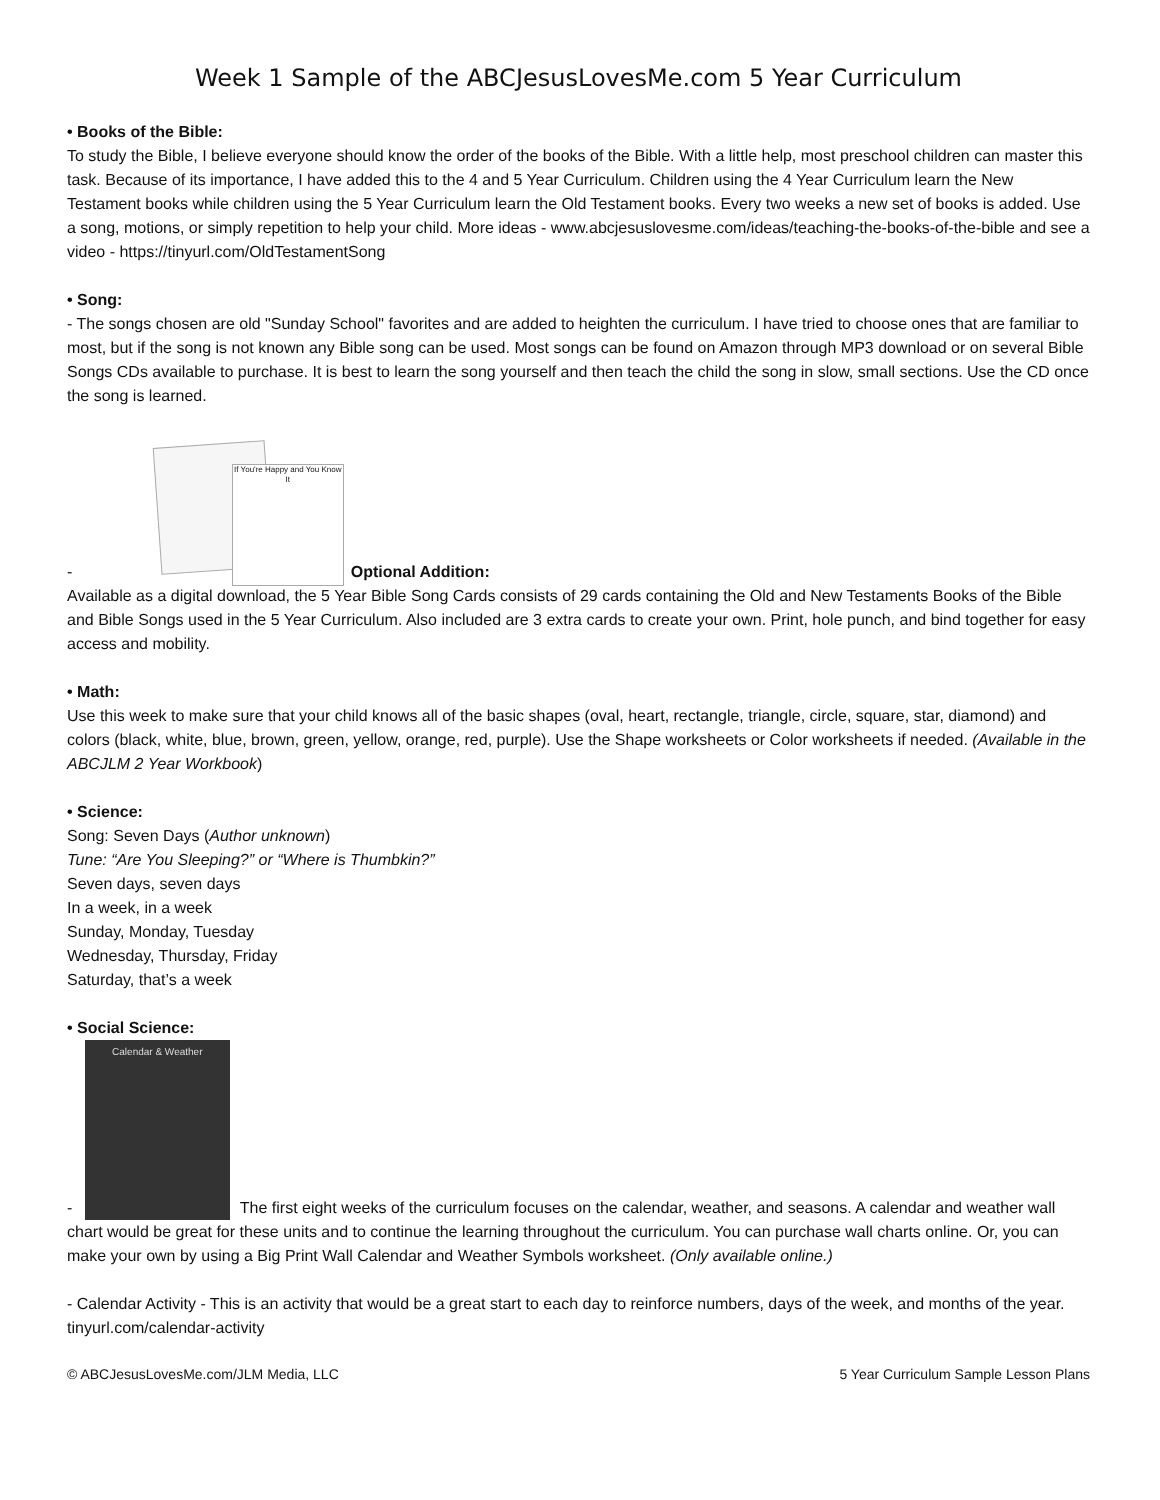Week 1 Sample of the ABCJesusLovesMe.com 5 Year Curriculum
• Books of the Bible:
To study the Bible, I believe everyone should know the order of the books of the Bible. With a little help, most preschool children can master this task. Because of its importance, I have added this to the 4 and 5 Year Curriculum. Children using the 4 Year Curriculum learn the New Testament books while children using the 5 Year Curriculum learn the Old Testament books. Every two weeks a new set of books is added. Use a song, motions, or simply repetition to help your child. More ideas - www.abcjesuslovesme.com/ideas/teaching-the-books-of-the-bible and see a video - https://tinyurl.com/OldTestamentSong
• Song:
- The songs chosen are old "Sunday School" favorites and are added to heighten the curriculum. I have tried to choose ones that are familiar to most, but if the song is not known any Bible song can be used. Most songs can be found on Amazon through MP3 download or on several Bible Songs CDs available to purchase. It is best to learn the song yourself and then teach the child the song in slow, small sections. Use the CD once the song is learned.
- If You're Happy and You Know It Optional Addition:
Available as a digital download, the 5 Year Bible Song Cards consists of 29 cards containing the Old and New Testaments Books of the Bible and Bible Songs used in the 5 Year Curriculum. Also included are 3 extra cards to create your own. Print, hole punch, and bind together for easy access and mobility.
• Math:
Use this week to make sure that your child knows all of the basic shapes (oval, heart, rectangle, triangle, circle, square, star, diamond) and colors (black, white, blue, brown, green, yellow, orange, red, purple). Use the Shape worksheets or Color worksheets if needed. (Available in the ABCJLM 2 Year Workbook)
• Science:
Song: Seven Days (Author unknown)
Tune: “Are You Sleeping?” or “Where is Thumbkin?”
Seven days, seven days
In a week, in a week
Sunday, Monday, Tuesday
Wednesday, Thursday, Friday
Saturday, that’s a week
• Social Science:
- Calendar & Weather The first eight weeks of the curriculum focuses on the calendar, weather, and seasons. A calendar and weather wall chart would be great for these units and to continue the learning throughout the curriculum. You can purchase wall charts online. Or, you can make your own by using a Big Print Wall Calendar and Weather Symbols worksheet. (Only available online.)
- Calendar Activity - This is an activity that would be a great start to each day to reinforce numbers, days of the week, and months of the year. tinyurl.com/calendar-activity
© ABCJesusLovesMe.com/JLM Media, LLC 5 Year Curriculum Sample Lesson Plans